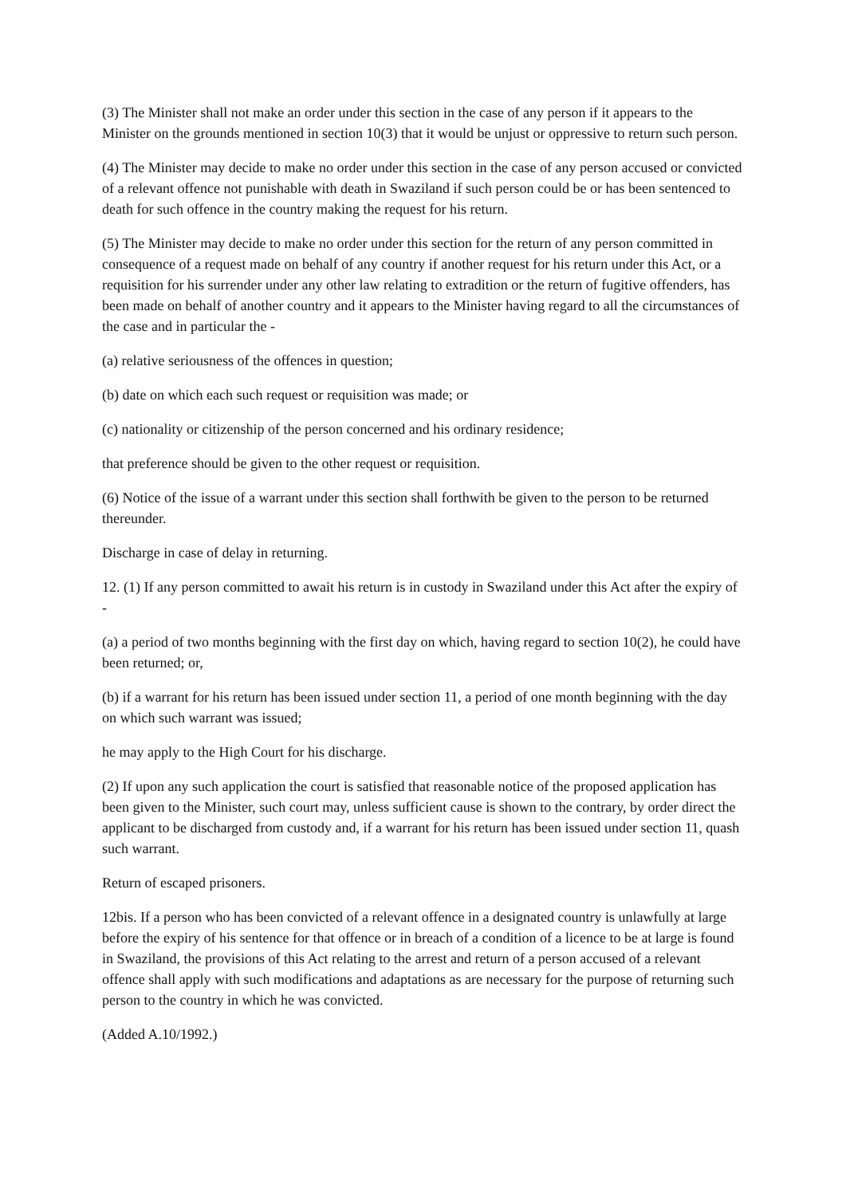(3) The Minister shall not make an order under this section in the case of any person if it appears to the Minister on the grounds mentioned in section 10(3) that it would be unjust or oppressive to return such person.
(4) The Minister may decide to make no order under this section in the case of any person accused or convicted of a relevant offence not punishable with death in Swaziland if such person could be or has been sentenced to death for such offence in the country making the request for his return.
(5) The Minister may decide to make no order under this section for the return of any person committed in consequence of a request made on behalf of any country if another request for his return under this Act, or a requisition for his surrender under any other law relating to extradition or the return of fugitive offenders, has been made on behalf of another country and it appears to the Minister having regard to all the circumstances of the case and in particular the -
(a) relative seriousness of the offences in question;
(b) date on which each such request or requisition was made; or
(c) nationality or citizenship of the person concerned and his ordinary residence;
that preference should be given to the other request or requisition.
(6) Notice of the issue of a warrant under this section shall forthwith be given to the person to be returned thereunder.
Discharge in case of delay in returning.
12. (1) If any person committed to await his return is in custody in Swaziland under this Act after the expiry of -
(a) a period of two months beginning with the first day on which, having regard to section 10(2), he could have been returned; or,
(b) if a warrant for his return has been issued under section 11, a period of one month beginning with the day on which such warrant was issued;
he may apply to the High Court for his discharge.
(2) If upon any such application the court is satisfied that reasonable notice of the proposed application has been given to the Minister, such court may, unless sufficient cause is shown to the contrary, by order direct the applicant to be discharged from custody and, if a warrant for his return has been issued under section 11, quash such warrant.
Return of escaped prisoners.
12bis. If a person who has been convicted of a relevant offence in a designated country is unlawfully at large before the expiry of his sentence for that offence or in breach of a condition of a licence to be at large is found in Swaziland, the provisions of this Act relating to the arrest and return of a person accused of a relevant offence shall apply with such modifications and adaptations as are necessary for the purpose of returning such person to the country in which he was convicted.
(Added A.10/1992.)